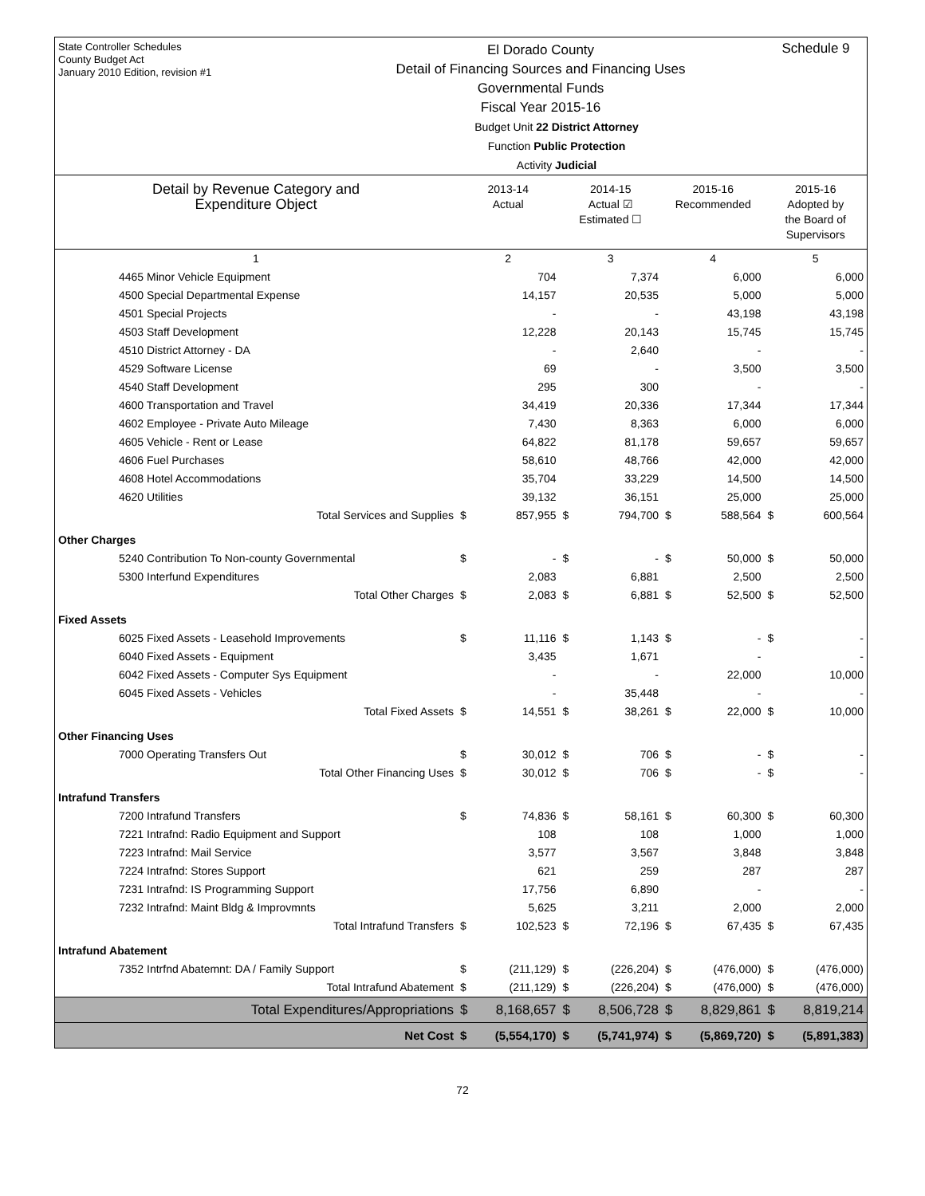State Controller Schedules
County Budget Act
January 2010 Edition, revision #1
El Dorado County
Detail of Financing Sources and Financing Uses
Governmental Funds
Fiscal Year 2015-16
Schedule 9
Budget Unit 22 District Attorney
Function Public Protection
Activity Judicial
| Detail by Revenue Category and Expenditure Object | 2013-14 Actual | | 2014-15 Actual ☑ Estimated ☐ | | 2015-16 Recommended | | 2015-16 Adopted by the Board of Supervisors | |
| 1 | 2 | | 3 | | 4 | | 5 | |
| 4465 Minor Vehicle Equipment | | 704 | | 7,374 | | 6,000 | | 6,000 |
| 4500 Special Departmental Expense | | 14,157 | | 20,535 | | 5,000 | | 5,000 |
| 4501 Special Projects | | - | | - | | 43,198 | | 43,198 |
| 4503 Staff Development | | 12,228 | | 20,143 | | 15,745 | | 15,745 |
| 4510 District Attorney - DA | | - | | 2,640 | | - | | - |
| 4529 Software License | | 69 | | - | | 3,500 | | 3,500 |
| 4540 Staff Development | | 295 | | 300 | | - | | - |
| 4600 Transportation and Travel | | 34,419 | | 20,336 | | 17,344 | | 17,344 |
| 4602 Employee - Private Auto Mileage | | 7,430 | | 8,363 | | 6,000 | | 6,000 |
| 4605 Vehicle - Rent or Lease | | 64,822 | | 81,178 | | 59,657 | | 59,657 |
| 4606 Fuel Purchases | | 58,610 | | 48,766 | | 42,000 | | 42,000 |
| 4608 Hotel Accommodations | | 35,704 | | 33,229 | | 14,500 | | 14,500 |
| 4620 Utilities | | 39,132 | | 36,151 | | 25,000 | | 25,000 |
| Total Services and Supplies | $ | 857,955 | $ | 794,700 | $ | 588,564 | $ | 600,564 |
| Other Charges | | | | | | | | |
| 5240 Contribution To Non-county Governmental | $ | - | $ | - | $ | 50,000 | $ | 50,000 |
| 5300 Interfund Expenditures | | 2,083 | | 6,881 | | 2,500 | | 2,500 |
| Total Other Charges | $ | 2,083 | $ | 6,881 | $ | 52,500 | $ | 52,500 |
| Fixed Assets | | | | | | | | |
| 6025 Fixed Assets - Leasehold Improvements | $ | 11,116 | $ | 1,143 | $ | - | $ | - |
| 6040 Fixed Assets - Equipment | | 3,435 | | 1,671 | | - | | - |
| 6042 Fixed Assets - Computer Sys Equipment | | - | | - | | 22,000 | | 10,000 |
| 6045 Fixed Assets - Vehicles | | - | | 35,448 | | - | | - |
| Total Fixed Assets | $ | 14,551 | $ | 38,261 | $ | 22,000 | $ | 10,000 |
| Other Financing Uses | | | | | | | | |
| 7000 Operating Transfers Out | $ | 30,012 | $ | 706 | $ | - | $ | - |
| Total Other Financing Uses | $ | 30,012 | $ | 706 | $ | - | $ | - |
| Intrafund Transfers | | | | | | | | |
| 7200 Intrafund Transfers | $ | 74,836 | $ | 58,161 | $ | 60,300 | $ | 60,300 |
| 7221 Intrafnd: Radio Equipment and Support | | 108 | | 108 | | 1,000 | | 1,000 |
| 7223 Intrafnd: Mail Service | | 3,577 | | 3,567 | | 3,848 | | 3,848 |
| 7224 Intrafnd: Stores Support | | 621 | | 259 | | 287 | | 287 |
| 7231 Intrafnd: IS Programming Support | | 17,756 | | 6,890 | | - | | - |
| 7232 Intrafnd: Maint Bldg & Improvmnts | | 5,625 | | 3,211 | | 2,000 | | 2,000 |
| Total Intrafund Transfers | $ | 102,523 | $ | 72,196 | $ | 67,435 | $ | 67,435 |
| Intrafund Abatement | | | | | | | | |
| 7352 Intrfnd Abatemnt: DA / Family Support | $ | (211,129) | $ | (226,204) | $ | (476,000) | $ | (476,000) |
| Total Intrafund Abatement | $ | (211,129) | $ | (226,204) | $ | (476,000) | $ | (476,000) |
| Total Expenditures/Appropriations | $ | 8,168,657 | $ | 8,506,728 | $ | 8,829,861 | $ | 8,819,214 |
| Net Cost | $ | (5,554,170) | $ | (5,741,974) | $ | (5,869,720) | $ | (5,891,383) |
72